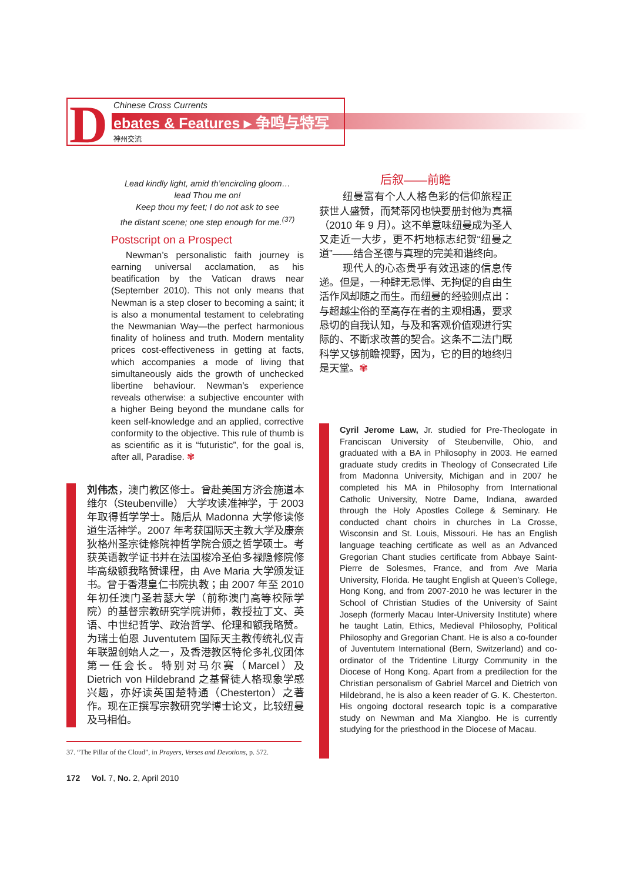D
Chinese Cross Currents
ebates & Features ▸ 争鸣与特写
神州交流
Lead kindly light, amid th’encircling gloom…
lead Thou me on!
Keep thou my feet; I do not ask to see
the distant scene; one step enough for me.<sup>(37)</sup>
Postscript on a Prospect
Newman’s personalistic faith journey is earning universal acclamation, as his beatification by the Vatican draws near (September 2010). This not only means that Newman is a step closer to becoming a saint; it is also a monumental testament to celebrating the Newmanian Way—the perfect harmonious finality of holiness and truth. Modern mentality prices cost-effectiveness in getting at facts, which accompanies a mode of living that simultaneously aids the growth of unchecked libertine behaviour. Newman’s experience reveals otherwise: a subjective encounter with a higher Being beyond the mundane calls for keen self-knowledge and an applied, corrective conformity to the objective. This rule of thumb is as scientific as it is “futuristic”, for the goal is, after all, Paradise. ✾
刘伟杰，澳门教区修士。曾赴美国方济会施道本维尔（Steubenville） 大学攻读准神学，于 2003 年取得哲学学士。随后从 Madonna 大学修读修道生活神学。2007 年考获国际天主教大学及康奈狄格州圣宗徒修院神哲学院合颁之哲学硕士。考获英语教学证书并在法国梭冷圣伯多禄隐修院修毕高级额我略赞课程，由 Ave Maria 大学颁发证书。曾于香港皇仁书院执教；由 2007 年至 2010 年初任澳门圣若瑟大学（前称澳门高等校际学院）的基督宗教研究学院讲师，教授拉丁文、英语、中世纪哲学、政治哲学、伦理和额我略赞。为瑞士伯恩 Juventutem 国际天主教传统礼仪青年联盟创始人之一，及香港教区特伦多礼仪团体第一任会长。特别对马尔赛（Marcel）及 Dietrich von Hildebrand 之基督徒人格现象学感兴趣，亦好读英国楚特通（Chesterton）之著作。现在正撰写宗教研究学博士论文，比较纽曼及马相伯。
37. “The Pillar of the Cloud”, in Prayers, Verses and Devotions, p. 572.
172 Vol. 7, No. 2, April 2010
后叙——前瞻
纽曼富有个人人格色彩的信仰旅程正获世人盛赞，而梵蒂冈也快要册封他为真福（2010 年 9 月）。这不单意味纽曼成为圣人又走近一大步，更不朽地标志纪贺“纽曼之道”——结合圣德与真理的完美和谐终向。
现代人的心态贵乎有效迅速的信息传递。但是，一种肆无忌惮、无拘促的自由生活作风却随之而生。而纽曼的经验则点出：与超越尘俗的至高存在者的主观相遇，要求恳切的自我认知，与及和客观价值观进行实际的、不断求改善的契合。这条不二法门既科学又够前瞻视野，因为，它的目的地终归是天堂。✾
Cyril Jerome Law, Jr. studied for Pre-Theologate in Franciscan University of Steubenville, Ohio, and graduated with a BA in Philosophy in 2003. He earned graduate study credits in Theology of Consecrated Life from Madonna University, Michigan and in 2007 he completed his MA in Philosophy from International Catholic University, Notre Dame, Indiana, awarded through the Holy Apostles College & Seminary. He conducted chant choirs in churches in La Crosse, Wisconsin and St. Louis, Missouri. He has an English language teaching certificate as well as an Advanced Gregorian Chant studies certificate from Abbaye Saint-Pierre de Solesmes, France, and from Ave Maria University, Florida. He taught English at Queen’s College, Hong Kong, and from 2007-2010 he was lecturer in the School of Christian Studies of the University of Saint Joseph (formerly Macau Inter-University Institute) where he taught Latin, Ethics, Medieval Philosophy, Political Philosophy and Gregorian Chant. He is also a co-founder of Juventutem International (Bern, Switzerland) and co-ordinator of the Tridentine Liturgy Community in the Diocese of Hong Kong. Apart from a predilection for the Christian personalism of Gabriel Marcel and Dietrich von Hildebrand, he is also a keen reader of G. K. Chesterton. His ongoing doctoral research topic is a comparative study on Newman and Ma Xiangbo. He is currently studying for the priesthood in the Diocese of Macau.